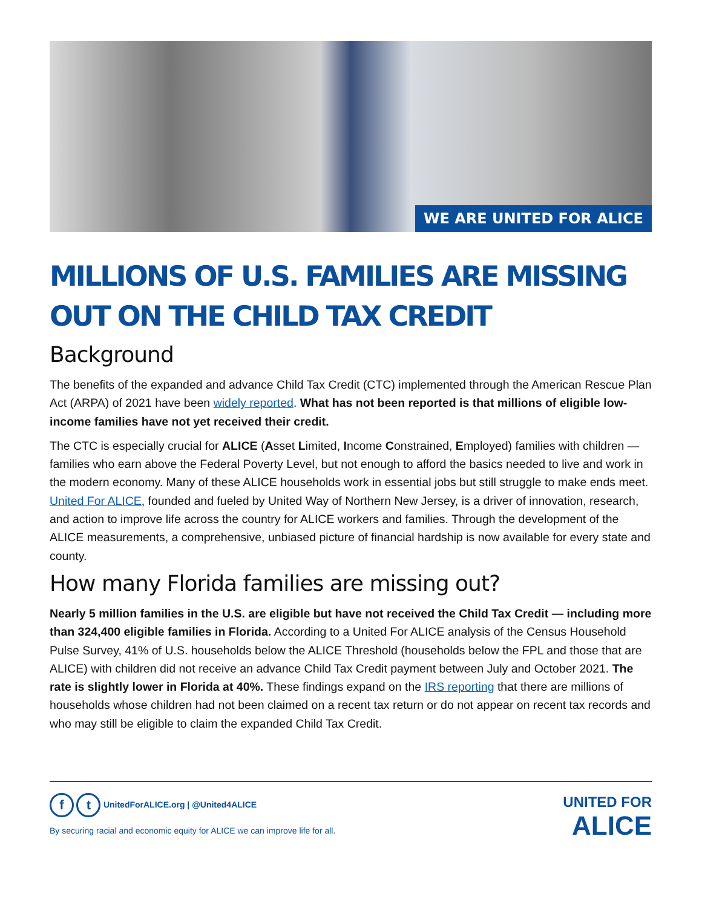WE ARE UNITED FOR ALICE
MILLIONS OF U.S. FAMILIES ARE MISSING OUT ON THE CHILD TAX CREDIT
Background
The benefits of the expanded and advance Child Tax Credit (CTC) implemented through the American Rescue Plan Act (ARPA) of 2021 have been widely reported. What has not been reported is that millions of eligible low-income families have not yet received their credit.
The CTC is especially crucial for ALICE (Asset Limited, Income Constrained, Employed) families with children — families who earn above the Federal Poverty Level, but not enough to afford the basics needed to live and work in the modern economy. Many of these ALICE households work in essential jobs but still struggle to make ends meet. United For ALICE, founded and fueled by United Way of Northern New Jersey, is a driver of innovation, research, and action to improve life across the country for ALICE workers and families. Through the development of the ALICE measurements, a comprehensive, unbiased picture of financial hardship is now available for every state and county.
How many Florida families are missing out?
Nearly 5 million families in the U.S. are eligible but have not received the Child Tax Credit — including more than 324,400 eligible families in Florida. According to a United For ALICE analysis of the Census Household Pulse Survey, 41% of U.S. households below the ALICE Threshold (households below the FPL and those that are ALICE) with children did not receive an advance Child Tax Credit payment between July and October 2021. The rate is slightly lower in Florida at 40%. These findings expand on the IRS reporting that there are millions of households whose children had not been claimed on a recent tax return or do not appear on recent tax records and who may still be eligible to claim the expanded Child Tax Credit.
f t UnitedForALICE.org | @United4ALICE
By securing racial and economic equity for ALICE we can improve life for all.
UNITED FOR
ALICE